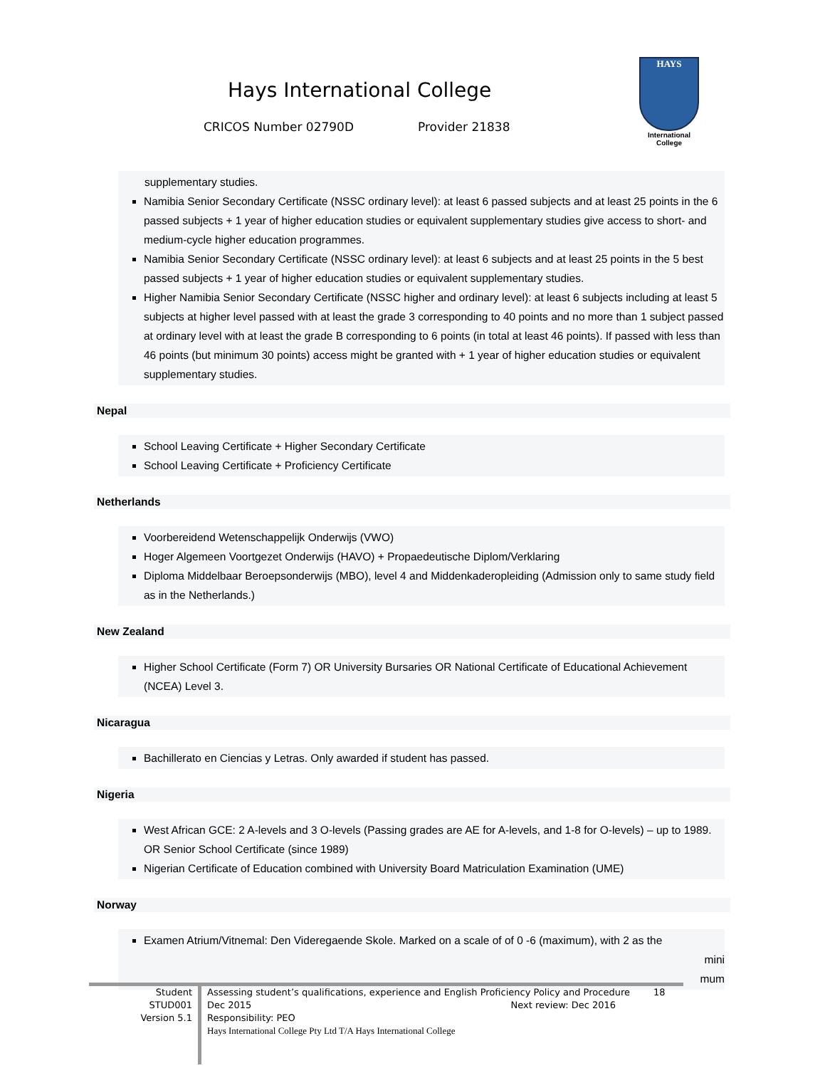Hays International College
CRICOS Number 02790D Provider 21838
HAYS
International
College
supplementary studies.
Namibia Senior Secondary Certificate (NSSC ordinary level): at least 6 passed subjects and at least 25 points in the 6 passed subjects + 1 year of higher education studies or equivalent supplementary studies give access to short- and medium-cycle higher education programmes.
Namibia Senior Secondary Certificate (NSSC ordinary level): at least 6 subjects and at least 25 points in the 5 best passed subjects + 1 year of higher education studies or equivalent supplementary studies.
Higher Namibia Senior Secondary Certificate (NSSC higher and ordinary level): at least 6 subjects including at least 5 subjects at higher level passed with at least the grade 3 corresponding to 40 points and no more than 1 subject passed at ordinary level with at least the grade B corresponding to 6 points (in total at least 46 points). If passed with less than 46 points (but minimum 30 points) access might be granted with + 1 year of higher education studies or equivalent supplementary studies.
Nepal
School Leaving Certificate + Higher Secondary Certificate
School Leaving Certificate + Proficiency Certificate
Netherlands
Voorbereidend Wetenschappelijk Onderwijs (VWO)
Hoger Algemeen Voortgezet Onderwijs (HAVO) + Propaedeutische Diplom/Verklaring
Diploma Middelbaar Beroepsonderwijs (MBO), level 4 and Middenkaderopleiding (Admission only to same study field as in the Netherlands.)
New Zealand
Higher School Certificate (Form 7) OR University Bursaries OR National Certificate of Educational Achievement (NCEA) Level 3.
Nicaragua
Bachillerato en Ciencias y Letras. Only awarded if student has passed.
Nigeria
West African GCE: 2 A-levels and 3 O-levels (Passing grades are AE for A-levels, and 1-8 for O-levels) – up to 1989. OR Senior School Certificate (since 1989)
Nigerian Certificate of Education combined with University Board Matriculation Examination (UME)
Norway
Examen Atrium/Vitnemal: Den Videregaende Skole. Marked on a scale of of 0 -6 (maximum), with 2 as the
mini mum
Student
STUD001
Version 5.1 Assessing student’s qualifications, experience and English Proficiency Policy and Procedure 18
Dec 2015 Next review: Dec 2016
Responsibility: PEO
Hays International College Pty Ltd T/A Hays International College